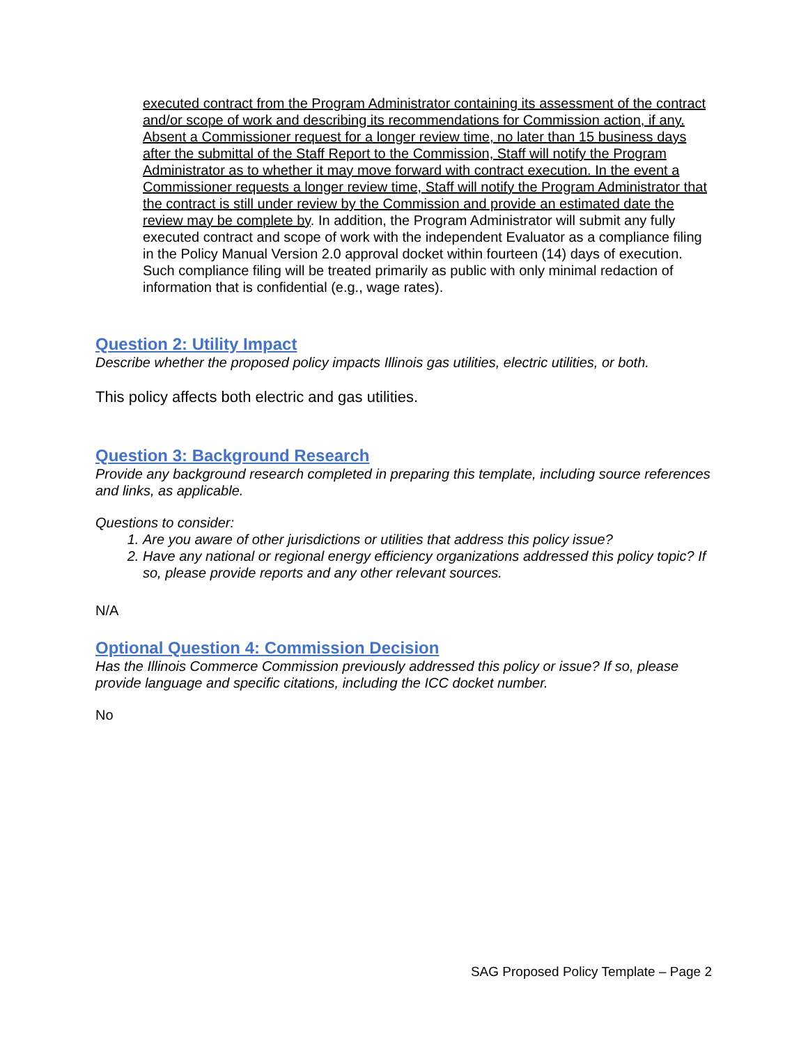executed contract from the Program Administrator containing its assessment of the contract and/or scope of work and describing its recommendations for Commission action, if any. Absent a Commissioner request for a longer review time, no later than 15 business days after the submittal of the Staff Report to the Commission, Staff will notify the Program Administrator as to whether it may move forward with contract execution. In the event a Commissioner requests a longer review time, Staff will notify the Program Administrator that the contract is still under review by the Commission and provide an estimated date the review may be complete by. In addition, the Program Administrator will submit any fully executed contract and scope of work with the independent Evaluator as a compliance filing in the Policy Manual Version 2.0 approval docket within fourteen (14) days of execution. Such compliance filing will be treated primarily as public with only minimal redaction of information that is confidential (e.g., wage rates).
Question 2: Utility Impact
Describe whether the proposed policy impacts Illinois gas utilities, electric utilities, or both.
This policy affects both electric and gas utilities.
Question 3: Background Research
Provide any background research completed in preparing this template, including source references and links, as applicable.
Questions to consider:
1. Are you aware of other jurisdictions or utilities that address this policy issue?
2. Have any national or regional energy efficiency organizations addressed this policy topic? If so, please provide reports and any other relevant sources.
N/A
Optional Question 4: Commission Decision
Has the Illinois Commerce Commission previously addressed this policy or issue? If so, please provide language and specific citations, including the ICC docket number.
No
SAG Proposed Policy Template – Page 2